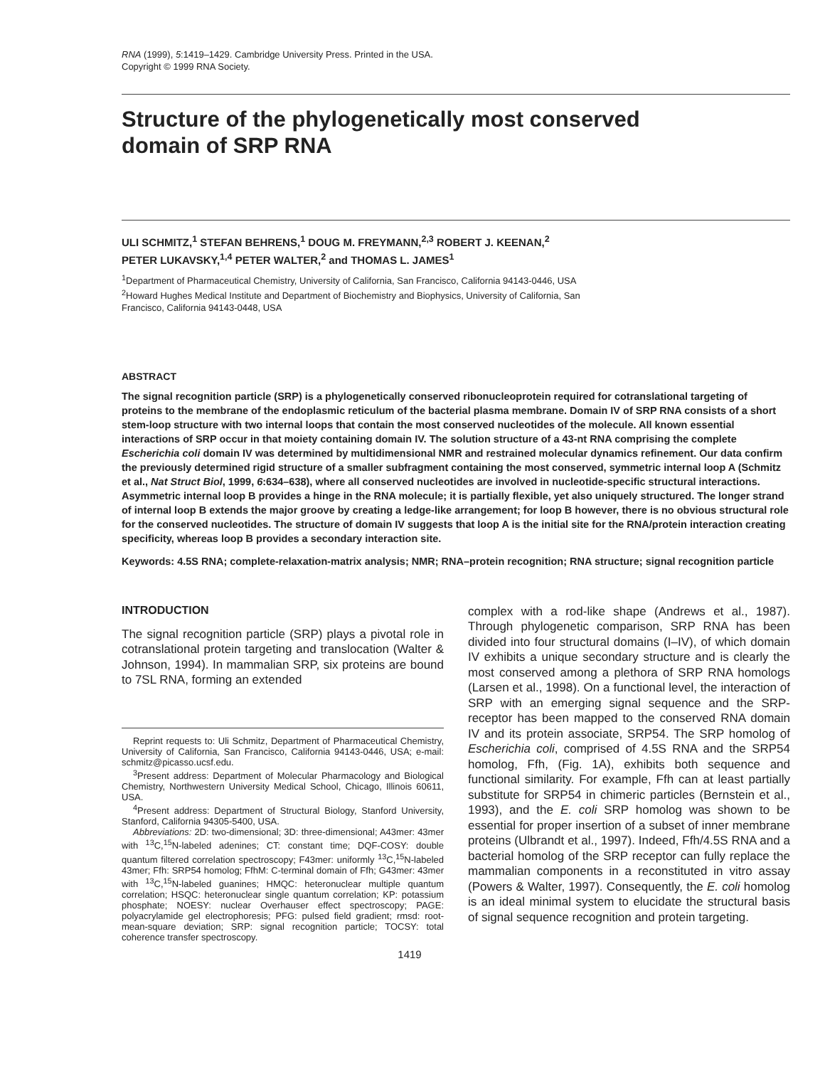RNA (1999), 5:1419–1429. Cambridge University Press. Printed in the USA.
Copyright © 1999 RNA Society.
Structure of the phylogenetically most conserved
domain of SRP RNA
ULI SCHMITZ,<sup>1</sup> STEFAN BEHRENS,<sup>1</sup> DOUG M. FREYMANN,<sup>2,3</sup> ROBERT J. KEENAN,<sup>2</sup>
PETER LUKAVSKY,<sup>1,4</sup> PETER WALTER,<sup>2</sup> and THOMAS L. JAMES<sup>1</sup>
<sup>1</sup> Department of Pharmaceutical Chemistry, University of California, San Francisco, California 94143-0446, USA
<sup>2</sup> Howard Hughes Medical Institute and Department of Biochemistry and Biophysics, University of California, San
Francisco, California 94143-0448, USA
ABSTRACT
The signal recognition particle (SRP) is a phylogenetically conserved ribonucleoprotein required for cotranslational targeting of proteins to the membrane of the endoplasmic reticulum of the bacterial plasma membrane. Domain IV of SRP RNA consists of a short stem-loop structure with two internal loops that contain the most conserved nucleotides of the molecule. All known essential interactions of SRP occur in that moiety containing domain IV. The solution structure of a 43-nt RNA comprising the complete Escherichia coli domain IV was determined by multidimensional NMR and restrained molecular dynamics refinement. Our data confirm the previously determined rigid structure of a smaller subfragment containing the most conserved, symmetric internal loop A (Schmitz et al., Nat Struct Biol, 1999, 6:634–638), where all conserved nucleotides are involved in nucleotide-specific structural interactions. Asymmetric internal loop B provides a hinge in the RNA molecule; it is partially flexible, yet also uniquely structured. The longer strand of internal loop B extends the major groove by creating a ledge-like arrangement; for loop B however, there is no obvious structural role for the conserved nucleotides. The structure of domain IV suggests that loop A is the initial site for the RNA/protein interaction creating specificity, whereas loop B provides a secondary interaction site.
Keywords: 4.5S RNA; complete-relaxation-matrix analysis; NMR; RNA–protein recognition; RNA structure; signal recognition particle
INTRODUCTION
The signal recognition particle (SRP) plays a pivotal role in cotranslational protein targeting and translocation (Walter & Johnson, 1994). In mammalian SRP, six proteins are bound to 7SL RNA, forming an extended
Reprint requests to: Uli Schmitz, Department of Pharmaceutical Chemistry, University of California, San Francisco, California 94143-0446, USA; e-mail: schmitz@picasso.ucsf.edu.
<sup>3</sup> Present address: Department of Molecular Pharmacology and Biological Chemistry, Northwestern University Medical School, Chicago, Illinois 60611, USA.
<sup>4</sup> Present address: Department of Structural Biology, Stanford University, Stanford, California 94305-5400, USA.
Abbreviations: 2D: two-dimensional; 3D: three-dimensional; A43mer: 43mer with <sup>13</sup>C,<sup>15</sup>N-labeled adenines; CT: constant time; DQF-COSY: double quantum filtered correlation spectroscopy; F43mer: uniformly <sup>13</sup>C,<sup>15</sup>N-labeled 43mer; Ffh: SRP54 homolog; FfhM: C-terminal domain of Ffh; G43mer: 43mer with <sup>13</sup>C,<sup>15</sup>N-labeled guanines; HMQC: heteronuclear multiple quantum correlation; HSQC: heteronuclear single quantum correlation; KP: potassium phosphate; NOESY: nuclear Overhauser effect spectroscopy; PAGE: polyacrylamide gel electrophoresis; PFG: pulsed field gradient; rmsd: root-mean-square deviation; SRP: signal recognition particle; TOCSY: total coherence transfer spectroscopy.
complex with a rod-like shape (Andrews et al., 1987). Through phylogenetic comparison, SRP RNA has been divided into four structural domains (I–IV), of which domain IV exhibits a unique secondary structure and is clearly the most conserved among a plethora of SRP RNA homologs (Larsen et al., 1998). On a functional level, the interaction of SRP with an emerging signal sequence and the SRP-receptor has been mapped to the conserved RNA domain IV and its protein associate, SRP54. The SRP homolog of Escherichia coli, comprised of 4.5S RNA and the SRP54 homolog, Ffh, (Fig. 1A), exhibits both sequence and functional similarity. For example, Ffh can at least partially substitute for SRP54 in chimeric particles (Bernstein et al., 1993), and the E. coli SRP homolog was shown to be essential for proper insertion of a subset of inner membrane proteins (Ulbrandt et al., 1997). Indeed, Ffh/4.5S RNA and a bacterial homolog of the SRP receptor can fully replace the mammalian components in a reconstituted in vitro assay (Powers & Walter, 1997). Consequently, the E. coli homolog is an ideal minimal system to elucidate the structural basis of signal sequence recognition and protein targeting.
1419